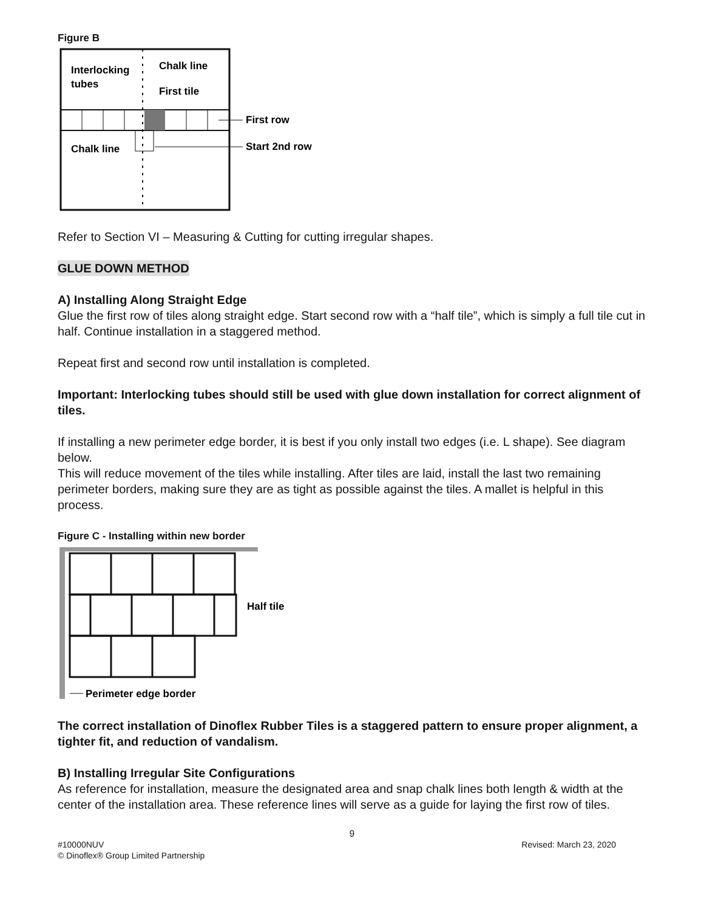Figure B
Interlocking
tubes
Chalk line
First tile
Chalk line
First row
Start 2nd row
Refer to Section VI – Measuring & Cutting for cutting irregular shapes.
GLUE DOWN METHOD
A) Installing Along Straight Edge
Glue the first row of tiles along straight edge. Start second row with a “half tile”, which is simply a full tile cut in half. Continue installation in a staggered method.
Repeat first and second row until installation is completed.
Important: Interlocking tubes should still be used with glue down installation for correct alignment of tiles.
If installing a new perimeter edge border, it is best if you only install two edges (i.e. L shape). See diagram below.
This will reduce movement of the tiles while installing. After tiles are laid, install the last two remaining perimeter borders, making sure they are as tight as possible against the tiles. A mallet is helpful in this process.
Figure C - Installing within new border
Half tile
Perimeter edge border
The correct installation of Dinoflex Rubber Tiles is a staggered pattern to ensure proper alignment, a tighter fit, and reduction of vandalism.
B) Installing Irregular Site Configurations
As reference for installation, measure the designated area and snap chalk lines both length & width at the center of the installation area. These reference lines will serve as a guide for laying the first row of tiles.
9
#10000NUV Revised: March 23, 2020
© Dinoflex® Group Limited Partnership